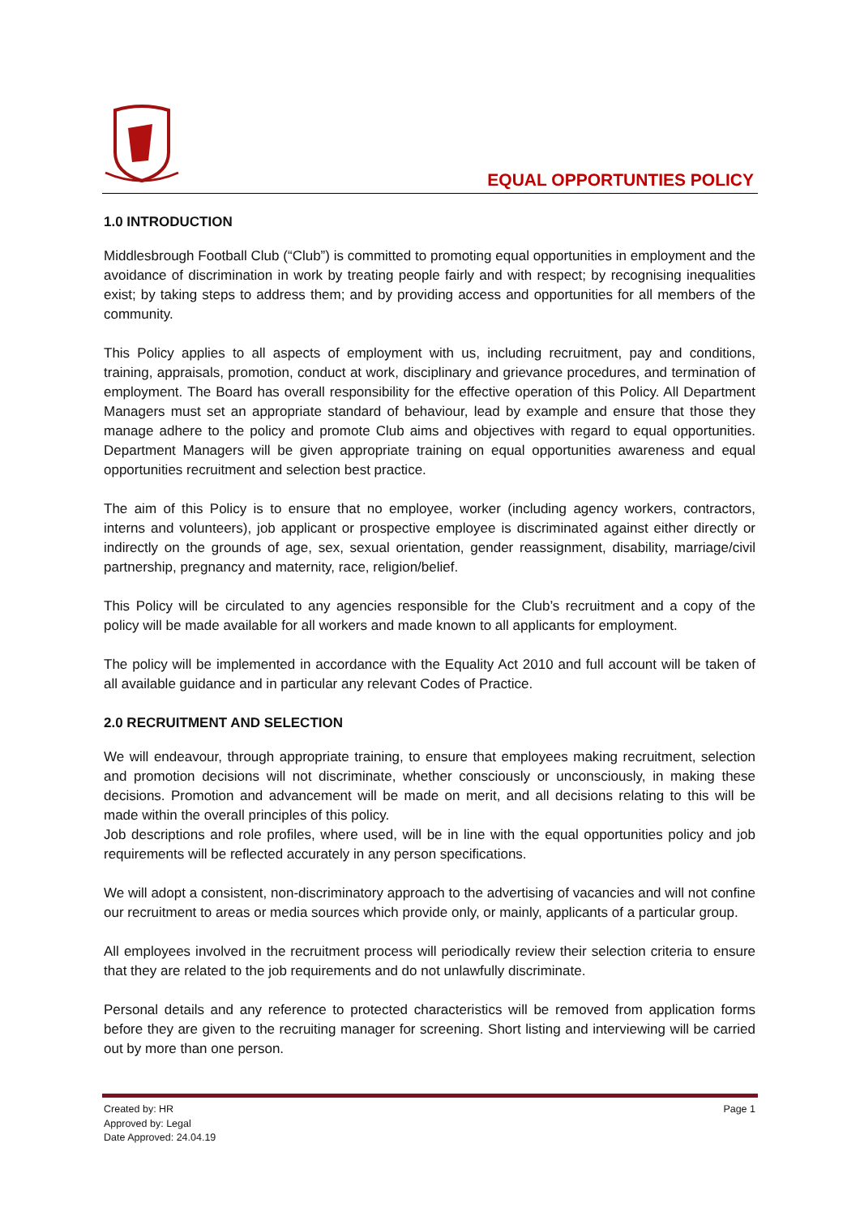EQUAL OPPORTUNTIES POLICY
1.0 INTRODUCTION
Middlesbrough Football Club (“Club”) is committed to promoting equal opportunities in employment and the avoidance of discrimination in work by treating people fairly and with respect; by recognising inequalities exist; by taking steps to address them; and by providing access and opportunities for all members of the community.
This Policy applies to all aspects of employment with us, including recruitment, pay and conditions, training, appraisals, promotion, conduct at work, disciplinary and grievance procedures, and termination of employment. The Board has overall responsibility for the effective operation of this Policy. All Department Managers must set an appropriate standard of behaviour, lead by example and ensure that those they manage adhere to the policy and promote Club aims and objectives with regard to equal opportunities. Department Managers will be given appropriate training on equal opportunities awareness and equal opportunities recruitment and selection best practice.
The aim of this Policy is to ensure that no employee, worker (including agency workers, contractors, interns and volunteers), job applicant or prospective employee is discriminated against either directly or indirectly on the grounds of age, sex, sexual orientation, gender reassignment, disability, marriage/civil partnership, pregnancy and maternity, race, religion/belief.
This Policy will be circulated to any agencies responsible for the Club’s recruitment and a copy of the policy will be made available for all workers and made known to all applicants for employment.
The policy will be implemented in accordance with the Equality Act 2010 and full account will be taken of all available guidance and in particular any relevant Codes of Practice.
2.0 RECRUITMENT AND SELECTION
We will endeavour, through appropriate training, to ensure that employees making recruitment, selection and promotion decisions will not discriminate, whether consciously or unconsciously, in making these decisions. Promotion and advancement will be made on merit, and all decisions relating to this will be made within the overall principles of this policy.
Job descriptions and role profiles, where used, will be in line with the equal opportunities policy and job requirements will be reflected accurately in any person specifications.
We will adopt a consistent, non-discriminatory approach to the advertising of vacancies and will not confine our recruitment to areas or media sources which provide only, or mainly, applicants of a particular group.
All employees involved in the recruitment process will periodically review their selection criteria to ensure that they are related to the job requirements and do not unlawfully discriminate.
Personal details and any reference to protected characteristics will be removed from application forms before they are given to the recruiting manager for screening. Short listing and interviewing will be carried out by more than one person.
Created by: HR
Approved by: Legal
Date Approved: 24.04.19
Page 1